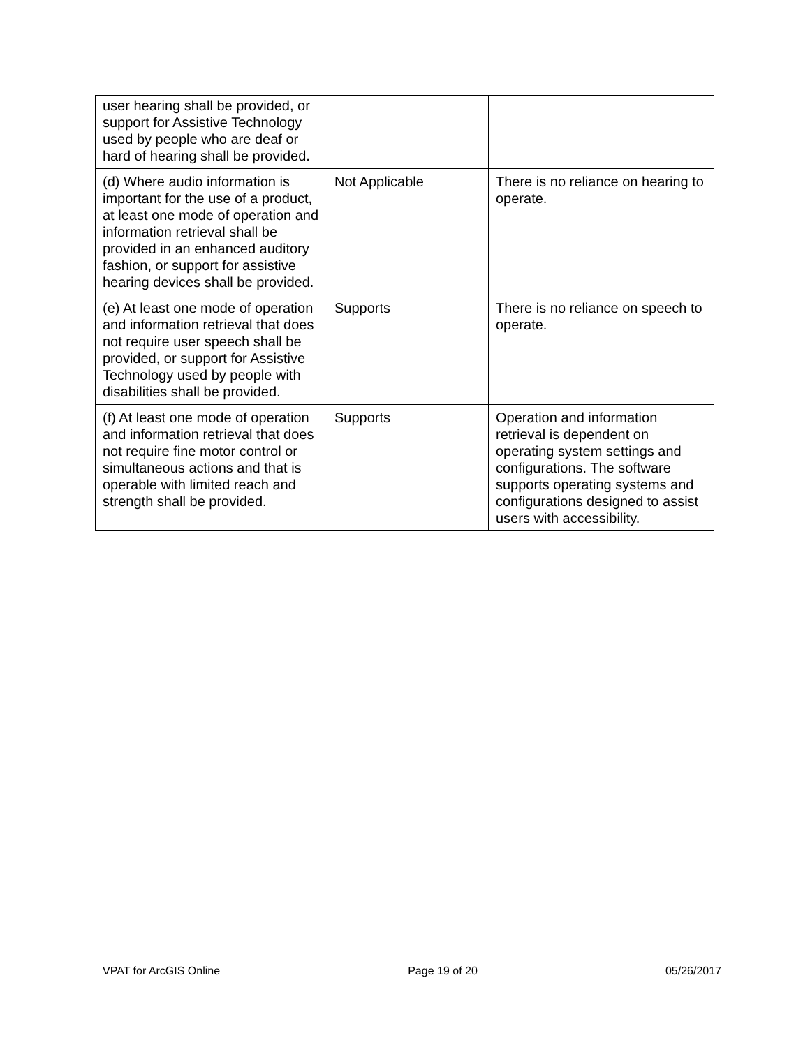| user hearing shall be provided, or support for Assistive Technology used by people who are deaf or hard of hearing shall be provided. | | |
| (d) Where audio information is important for the use of a product, at least one mode of operation and information retrieval shall be provided in an enhanced auditory fashion, or support for assistive hearing devices shall be provided. | Not Applicable | There is no reliance on hearing to operate. |
| (e) At least one mode of operation and information retrieval that does not require user speech shall be provided, or support for Assistive Technology used by people with disabilities shall be provided. | Supports | There is no reliance on speech to operate. |
| (f) At least one mode of operation and information retrieval that does not require fine motor control or simultaneous actions and that is operable with limited reach and strength shall be provided. | Supports | Operation and information retrieval is dependent on operating system settings and configurations. The software supports operating systems and configurations designed to assist users with accessibility. |
VPAT for ArcGIS Online Page 19 of 20 05/26/2017